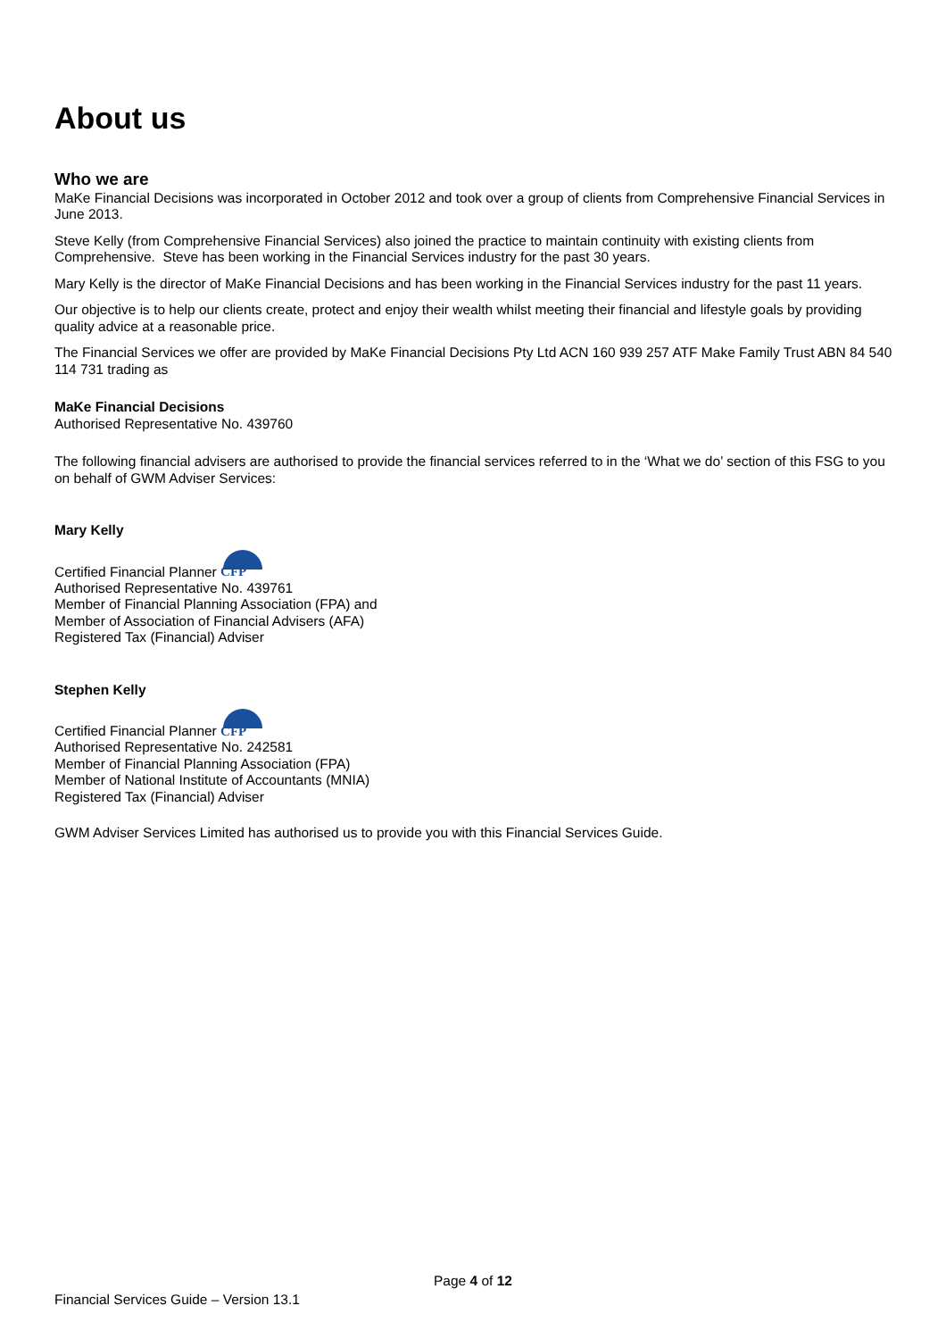About us
Who we are
MaKe Financial Decisions was incorporated in October 2012 and took over a group of clients from Comprehensive Financial Services in June 2013.
Steve Kelly (from Comprehensive Financial Services) also joined the practice to maintain continuity with existing clients from Comprehensive. Steve has been working in the Financial Services industry for the past 30 years.
Mary Kelly is the director of MaKe Financial Decisions and has been working in the Financial Services industry for the past 11 years.
Our objective is to help our clients create, protect and enjoy their wealth whilst meeting their financial and lifestyle goals by providing quality advice at a reasonable price.
The Financial Services we offer are provided by MaKe Financial Decisions Pty Ltd ACN 160 939 257 ATF Make Family Trust ABN 84 540 114 731 trading as
MaKe Financial Decisions
Authorised Representative No. 439760
The following financial advisers are authorised to provide the financial services referred to in the ‘What we do’ section of this FSG to you on behalf of GWM Adviser Services:
Mary Kelly
Certified Financial Planner CFP
Authorised Representative No. 439761
Member of Financial Planning Association (FPA) and
Member of Association of Financial Advisers (AFA)
Registered Tax (Financial) Adviser
Stephen Kelly
Certified Financial Planner CFP
Authorised Representative No. 242581
Member of Financial Planning Association (FPA)
Member of National Institute of Accountants (MNIA)
Registered Tax (Financial) Adviser
GWM Adviser Services Limited has authorised us to provide you with this Financial Services Guide.
Page 4 of 12
Financial Services Guide – Version 13.1